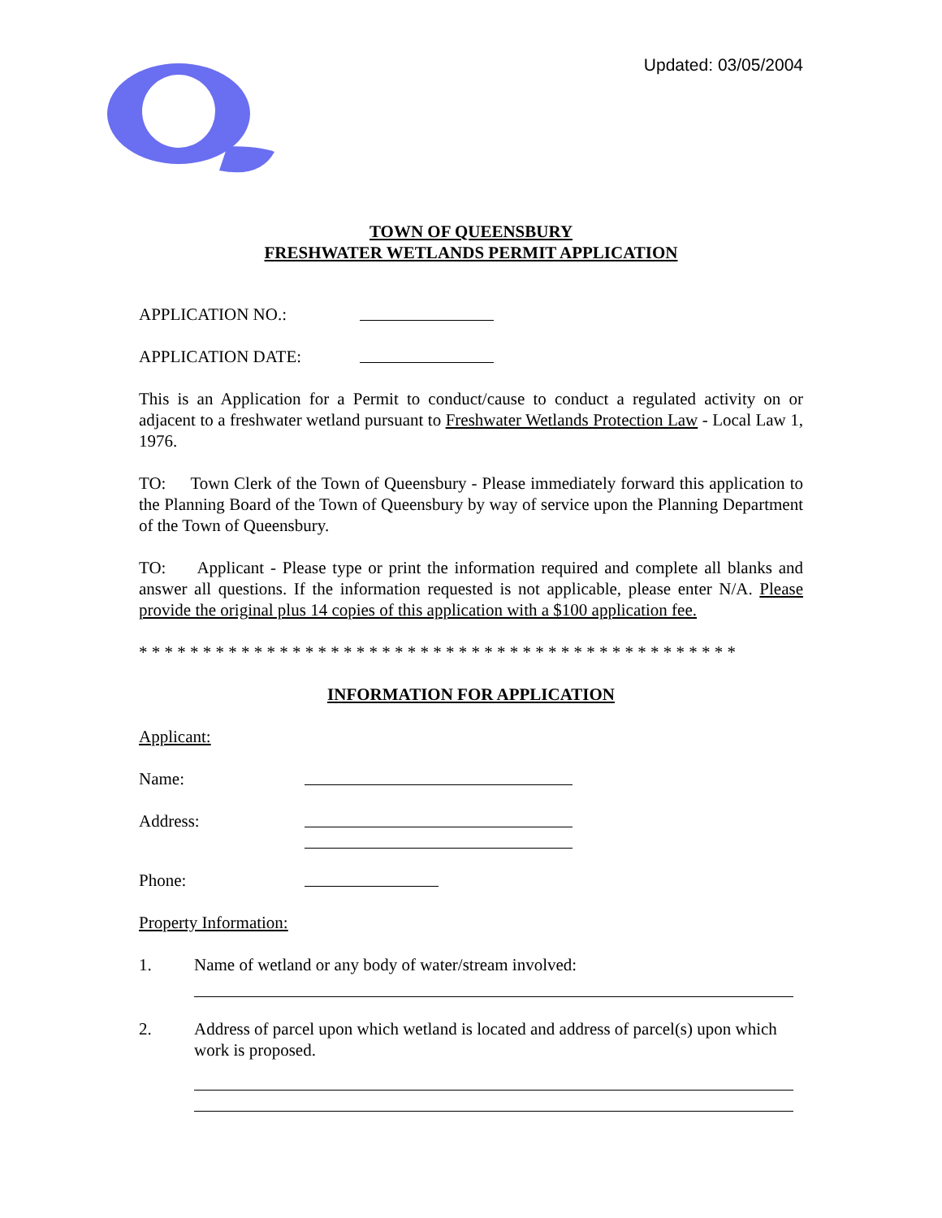Updated: 03/05/2004
TOWN OF QUEENSBURY
FRESHWATER WETLANDS PERMIT APPLICATION
APPLICATION NO.:
APPLICATION DATE:
This is an Application for a Permit to conduct/cause to conduct a regulated activity on or adjacent to a freshwater wetland pursuant to Freshwater Wetlands Protection Law - Local Law 1, 1976.
TO: Town Clerk of the Town of Queensbury - Please immediately forward this application to the Planning Board of the Town of Queensbury by way of service upon the Planning Department of the Town of Queensbury.
TO: Applicant - Please type or print the information required and complete all blanks and answer all questions. If the information requested is not applicable, please enter N/A. Please provide the original plus 14 copies of this application with a $100 application fee.
* * * * * * * * * * * * * * * * * * * * * * * * * * * * * * * * * * * * * * * * * * * * * * *
INFORMATION FOR APPLICATION
Applicant:
Name:
Address:
Phone:
Property Information:
1. Name of wetland or any body of water/stream involved:
2. Address of parcel upon which wetland is located and address of parcel(s) upon which work is proposed.